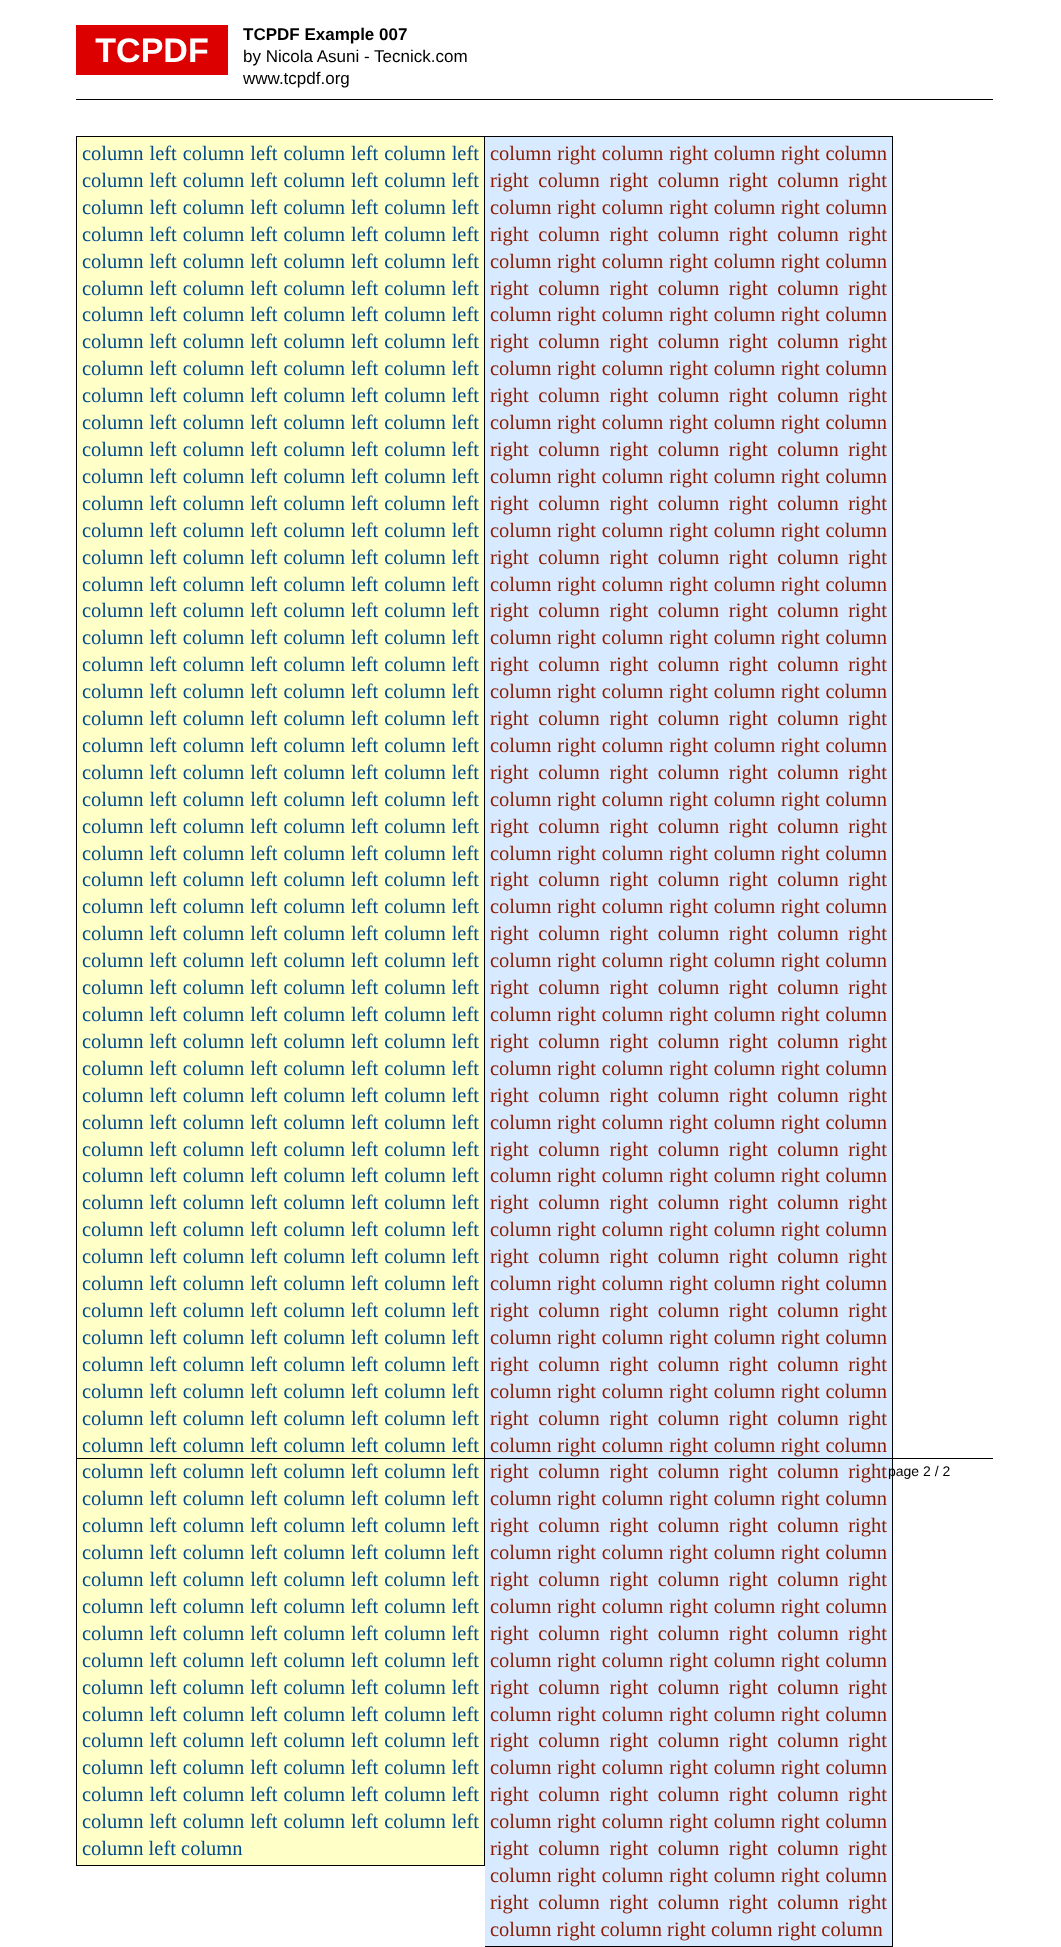TCPDF
TCPDF Example 007
by Nicola Asuni - Tecnick.com
www.tcpdf.org
column left column left column left column left column left column left column left column left column left column left column left column left column left column left column left column left column left column left column left column left column left column left column left column left column left column left column left column left column left column left column left column left column left column left column left column left column left column left column left column left column left column left column left column left column left column left column left column left column left column left column left column left column left column left column left column left column left column left column left column left column left column left column left column left column left column left column left column left column left column left column left column left column left column left column left column left column left column left column left column left column left column left column left column left column left column left column left column left column left column left column left column left column left column left column left column left column left column left column left column left column left column left column left column left column left column left column left column left column left column left column left column left column left column left column left column left column left column left column left column left column left column left column left column left column left column left column left column left column left column left column left column left column left column left column left column left column left column left column left column left column left column left column left column left column left column left column left column left column left column left column left column left column left column left column left column left column left column left column left column left column left column left column left column left column left column left column left column left column left column left column left column left column left column left column left column left column left column left column left column left column left column left column left column left column left column left column left column left column left column left column left column left column left column left column left column left column left column left column left column left column left column left column left column left column left column left column left column left column left column left column left column left column left column left column left column left column left column left column left column left column left column left column left column left column left column left column left column left column left column left column left column left column left column left column left column left column left column left column left column left column left column left column left column left column left column left column left column left column left column left column left column left column left column
column right column right column right column right column right column right column right column right column right column right column right column right column right column right column right column right column right column right column right column right column right column right column right column right column right column right column right column right column right column right column right column right column right column right column right column right column right column right column right column right column right column right column right column right column right column right column right column right column right column right column right column right column right column right column right column right column right column right column right column right column right column right column right column right column right column right column right column right column right column right column right column right column right column right column right column right column right column right column right column right column right column right column right column right column right column right column right column right column right column right column right column right column right column right column right column right column right column right column right column right column right column right column right column right column right column right column right column right column right column right column right column right column right column right column right column right column right column right column right column right column right column right column right column right column right column right column right column right column right column right column right column right column right column right column right column right column right column right column right column right column right column right column right column right column right column right column right column right column right column right column right column right column right column right column right column right column right column right column right column right column right column right column right column right column right column right column right column right column right column right column right column right column right column right column right column right column right column right column right column right column right column right column right column right column right column right column right column right column right column right column right column right column right column right column right column right column right column right column right column right column right column right column right column right column right column right column right column right column right column right column right column right column right column right column right column right column right column right column right column right column right column right column right column right column right column right column right column right column right column right column right column right column right column right column
page 2 / 2